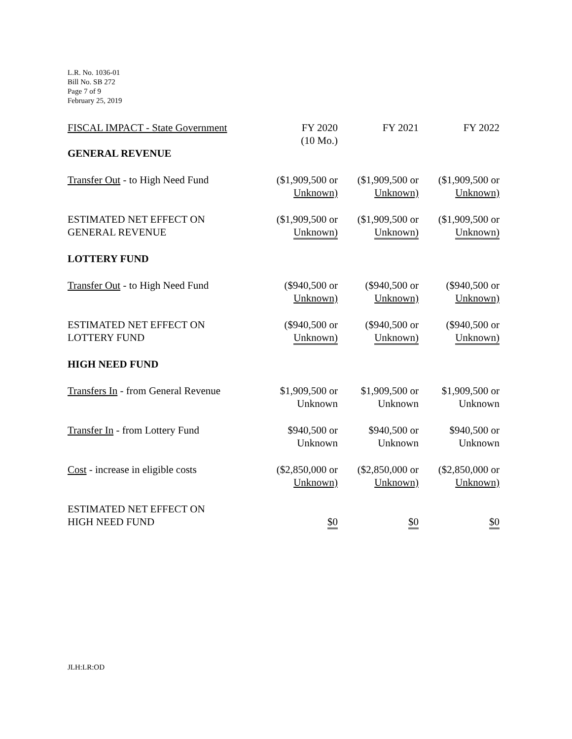L.R. No. 1036-01
Bill No. SB 272
Page 7 of 9
February 25, 2019
| FISCAL IMPACT - State Government | FY 2020 (10 Mo.) | FY 2021 | FY 2022 |
| --- | --- | --- | --- |
| GENERAL REVENUE | | | |
| Transfer Out - to High Need Fund | ($1,909,500 or Unknown) | ($1,909,500 or Unknown) | ($1,909,500 or Unknown) |
| ESTIMATED NET EFFECT ON GENERAL REVENUE | ($1,909,500 or Unknown) | ($1,909,500 or Unknown) | ($1,909,500 or Unknown) |
| LOTTERY FUND | | | |
| Transfer Out - to High Need Fund | ($940,500 or Unknown) | ($940,500 or Unknown) | ($940,500 or Unknown) |
| ESTIMATED NET EFFECT ON LOTTERY FUND | ($940,500 or Unknown) | ($940,500 or Unknown) | ($940,500 or Unknown) |
| HIGH NEED FUND | | | |
| Transfers In - from General Revenue | $1,909,500 or Unknown | $1,909,500 or Unknown | $1,909,500 or Unknown |
| Transfer In - from Lottery Fund | $940,500 or Unknown | $940,500 or Unknown | $940,500 or Unknown |
| Cost - increase in eligible costs | ($2,850,000 or Unknown) | ($2,850,000 or Unknown) | ($2,850,000 or Unknown) |
| ESTIMATED NET EFFECT ON HIGH NEED FUND | $0 | $0 | $0 |
JLH:LR:OD